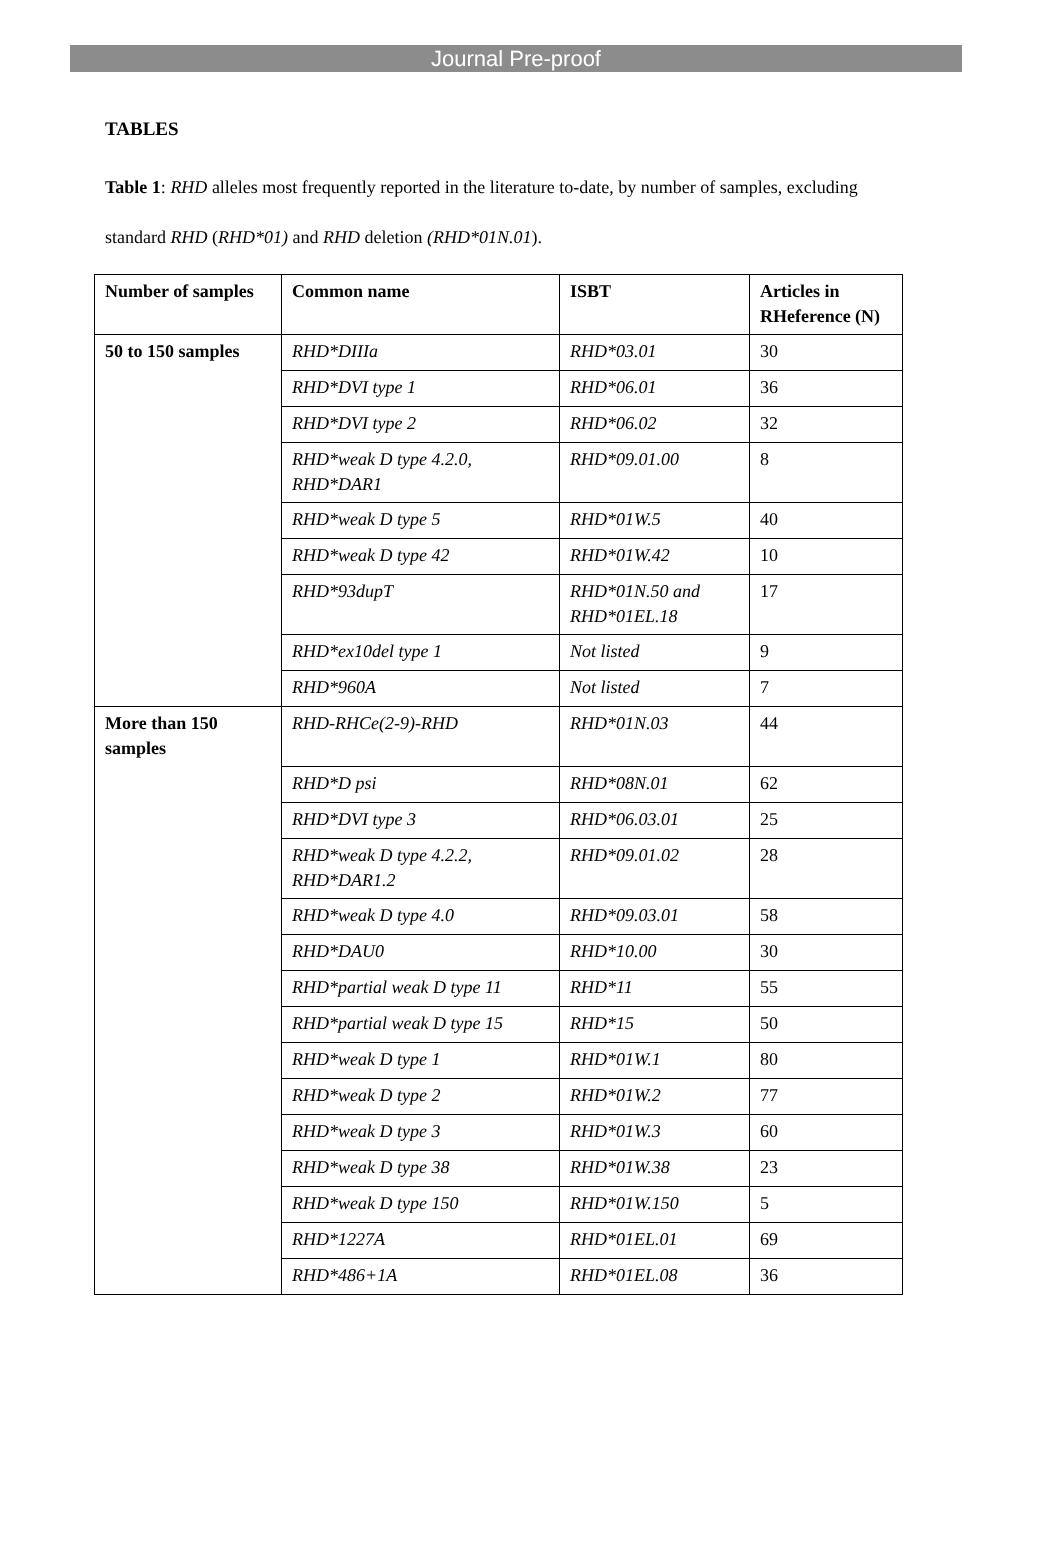Journal Pre-proof
TABLES
Table 1: RHD alleles most frequently reported in the literature to-date, by number of samples, excluding standard RHD (RHD*01) and RHD deletion (RHD*01N.01).
| Number of samples | Common name | ISBT | Articles in RHeference (N) |
| --- | --- | --- | --- |
| 50 to 150 samples | RHD*DIIIa | RHD*03.01 | 30 |
| | RHD*DVI type 1 | RHD*06.01 | 36 |
| | RHD*DVI type 2 | RHD*06.02 | 32 |
| | RHD*weak D type 4.2.0, RHD*DAR1 | RHD*09.01.00 | 8 |
| | RHD*weak D type 5 | RHD*01W.5 | 40 |
| | RHD*weak D type 42 | RHD*01W.42 | 10 |
| | RHD*93dupT | RHD*01N.50 and RHD*01EL.18 | 17 |
| | RHD*ex10del type 1 | Not listed | 9 |
| | RHD*960A | Not listed | 7 |
| More than 150 samples | RHD-RHCe(2-9)-RHD | RHD*01N.03 | 44 |
| | RHD*D psi | RHD*08N.01 | 62 |
| | RHD*DVI type 3 | RHD*06.03.01 | 25 |
| | RHD*weak D type 4.2.2, RHD*DAR1.2 | RHD*09.01.02 | 28 |
| | RHD*weak D type 4.0 | RHD*09.03.01 | 58 |
| | RHD*DAU0 | RHD*10.00 | 30 |
| | RHD*partial weak D type 11 | RHD*11 | 55 |
| | RHD*partial weak D type 15 | RHD*15 | 50 |
| | RHD*weak D type 1 | RHD*01W.1 | 80 |
| | RHD*weak D type 2 | RHD*01W.2 | 77 |
| | RHD*weak D type 3 | RHD*01W.3 | 60 |
| | RHD*weak D type 38 | RHD*01W.38 | 23 |
| | RHD*weak D type 150 | RHD*01W.150 | 5 |
| | RHD*1227A | RHD*01EL.01 | 69 |
| | RHD*486+1A | RHD*01EL.08 | 36 |